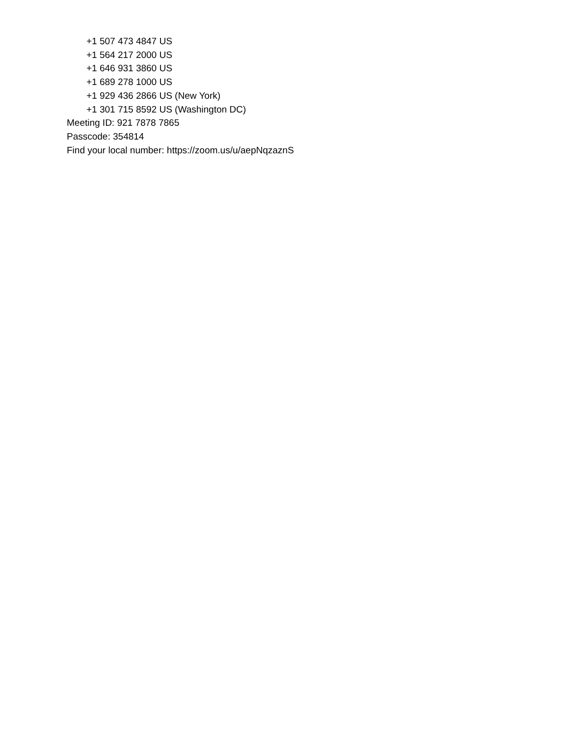+1 507 473 4847 US
+1 564 217 2000 US
+1 646 931 3860 US
+1 689 278 1000 US
+1 929 436 2866 US (New York)
+1 301 715 8592 US (Washington DC)
Meeting ID: 921 7878 7865
Passcode: 354814
Find your local number: https://zoom.us/u/aepNqzaznS